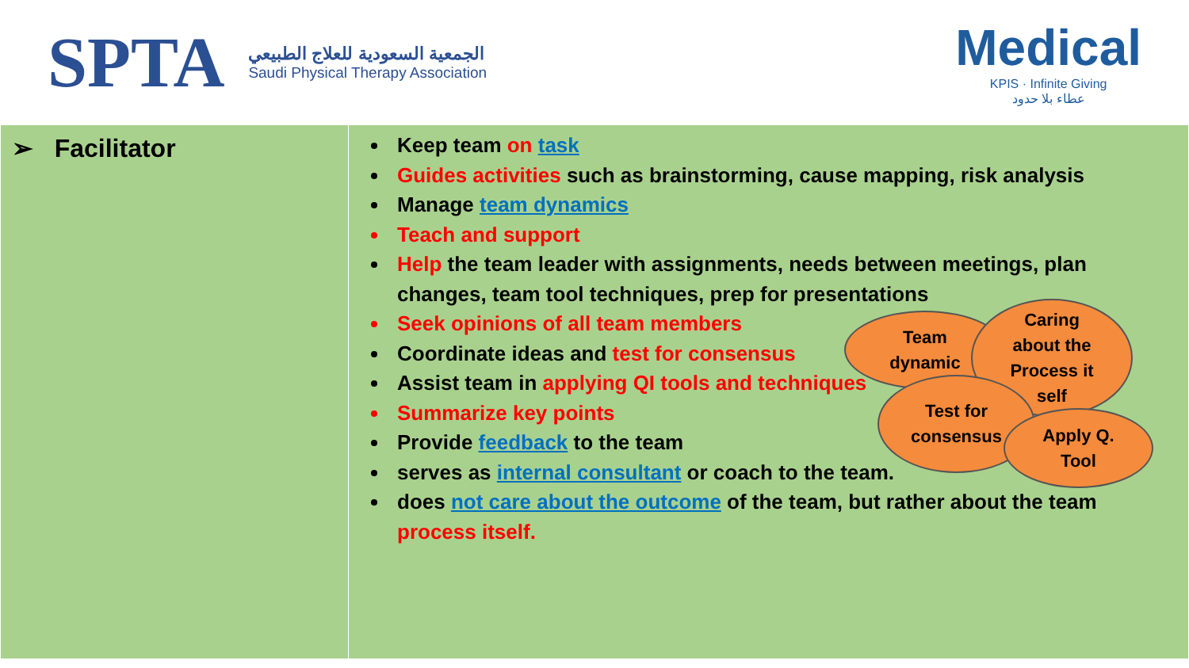SPTA
الجمعية السعودية للعلاج الطبيعي
Saudi Physical Therapy Association
Medical
KPIS · Infinite Giving
عطاء بلا حدود
| ➢ Facilitator | Keep team on task Guides activities such as brainstorming, cause mapping, risk analysis Manage team dynamics Teach and support Help the team leader with assignments, needs between meetings, plan changes, team tool techniques, prep for presentations Seek opinions of all team members Coordinate ideas and test for consensus Assist team in applying QI tools and techniques Summarize key points Provide feedback to the team serves as internal consultant or coach to the team. does not care about the outcome of the team, but rather about the team process itself. |
Team
dynamic
Caring
about the
Process it
self
Test for
consensus
Apply Q.
Tool